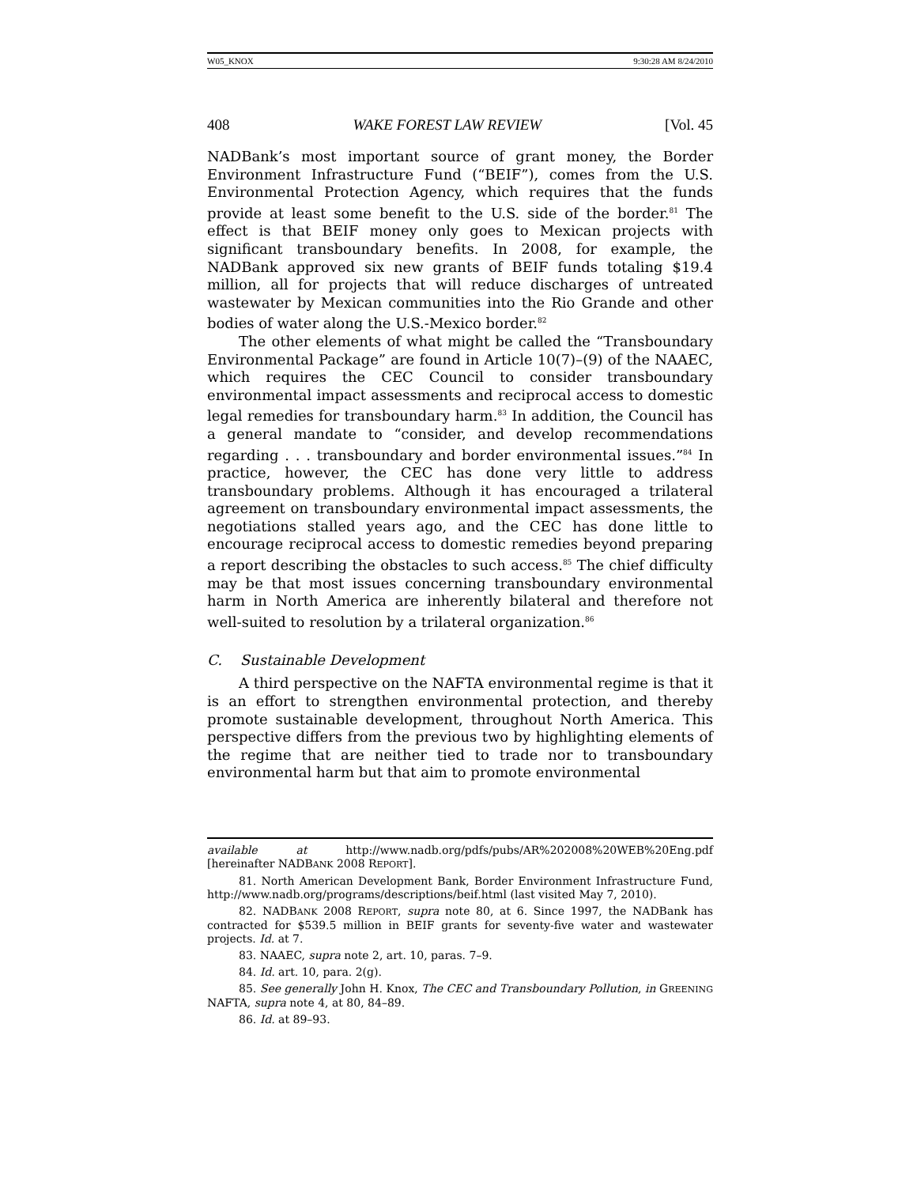W05_KNOX 9:30:28 AM 8/24/2010
408 WAKE FOREST LAW REVIEW [Vol. 45
NADBank’s most important source of grant money, the Border Environment Infrastructure Fund (“BEIF”), comes from the U.S. Environmental Protection Agency, which requires that the funds provide at least some benefit to the U.S. side of the border.<sup>81</sup> The effect is that BEIF money only goes to Mexican projects with significant transboundary benefits. In 2008, for example, the NADBank approved six new grants of BEIF funds totaling $19.4 million, all for projects that will reduce discharges of untreated wastewater by Mexican communities into the Rio Grande and other bodies of water along the U.S.-Mexico border.<sup>82</sup>
The other elements of what might be called the “Transboundary Environmental Package” are found in Article 10(7)–(9) of the NAAEC, which requires the CEC Council to consider transboundary environmental impact assessments and reciprocal access to domestic legal remedies for transboundary harm.<sup>83</sup> In addition, the Council has a general mandate to “consider, and develop recommendations regarding . . . transboundary and border environmental issues.”<sup>84</sup> In practice, however, the CEC has done very little to address transboundary problems. Although it has encouraged a trilateral agreement on transboundary environmental impact assessments, the negotiations stalled years ago, and the CEC has done little to encourage reciprocal access to domestic remedies beyond preparing a report describing the obstacles to such access.<sup>85</sup> The chief difficulty may be that most issues concerning transboundary environmental harm in North America are inherently bilateral and therefore not well-suited to resolution by a trilateral organization.<sup>86</sup>
C. Sustainable Development
A third perspective on the NAFTA environmental regime is that it is an effort to strengthen environmental protection, and thereby promote sustainable development, throughout North America. This perspective differs from the previous two by highlighting elements of the regime that are neither tied to trade nor to transboundary environmental harm but that aim to promote environmental
available at http://www.nadb.org/pdfs/pubs/AR%202008%20WEB%20Eng.pdf [hereinafter NADBANK 2008 REPORT].
81. North American Development Bank, Border Environment Infrastructure Fund, http://www.nadb.org/programs/descriptions/beif.html (last visited May 7, 2010).
82. NADBANK 2008 REPORT, supra note 80, at 6. Since 1997, the NADBank has contracted for $539.5 million in BEIF grants for seventy-five water and wastewater projects. Id. at 7.
83. NAAEC, supra note 2, art. 10, paras. 7–9.
84. Id. art. 10, para. 2(g).
85. See generally John H. Knox, The CEC and Transboundary Pollution, in GREENING NAFTA, supra note 4, at 80, 84–89.
86. Id. at 89–93.